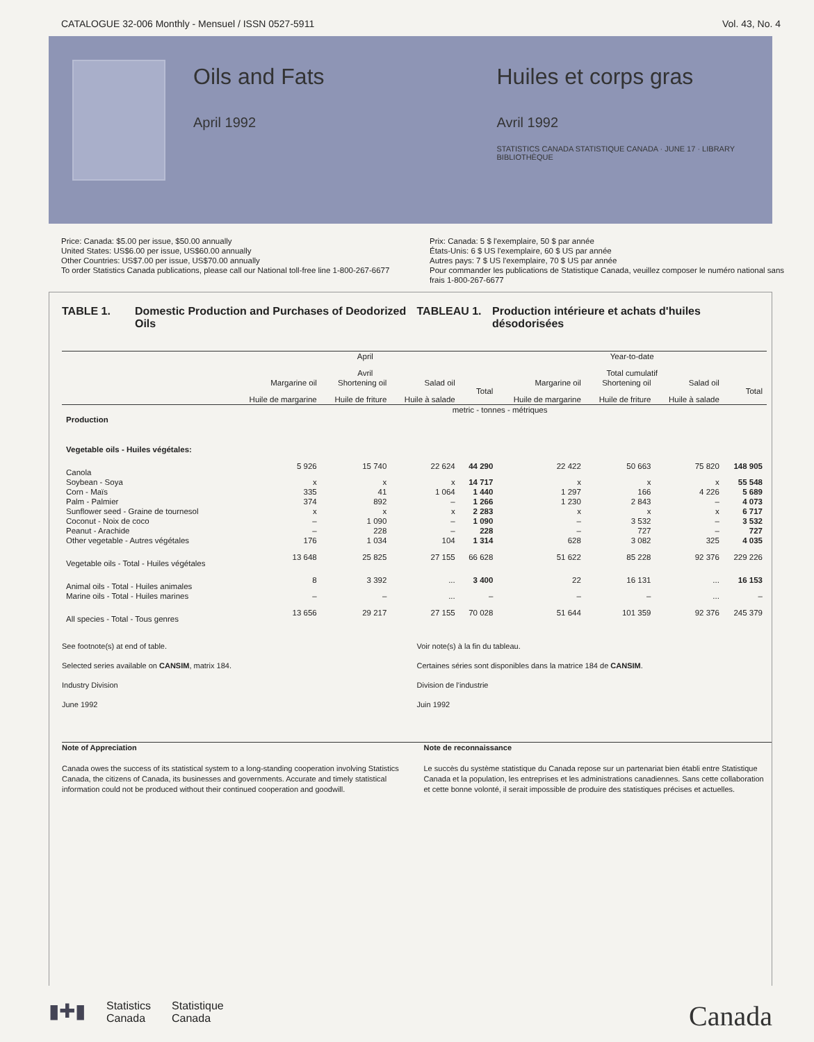CATALOGUE 32-006 Monthly - Mensuel / ISSN 0527-5911 Vol. 43, No. 4
Oils and Fats
April 1992
Huiles et corps gras
Avril 1992
STATISTICS CANADA STATISTIQUE CANADA · JUNE 17 · LIBRARY BIBLIOTHÈQUE
Price: Canada: $5.00 per issue, $50.00 annually
United States: US$6.00 per issue, US$60.00 annually
Other Countries: US$7.00 per issue, US$70.00 annually
To order Statistics Canada publications, please call our National toll-free line 1-800-267-6677
Prix: Canada: 5 $ l'exemplaire, 50 $ par année
États-Unis: 6 $ US l'exemplaire, 60 $ US par année
Autres pays: 7 $ US l'exemplaire, 70 $ US par année
Pour commander les publications de Statistique Canada, veuillez composer le numéro national sans frais 1-800-267-6677
TABLE 1. Domestic Production and Purchases of Deodorized Oils
TABLEAU 1. Production intérieure et achats d'huiles désodorisées
| | April Avril | | | | Year-to-date Total cumulatif | | | |
| --- | --- | --- | --- | --- | --- | --- | --- | --- |
| | Margarine oil Huile de margarine | Shortening oil Huile de friture | Salad oil Huile à salade | Total | Margarine oil Huile de margarine | Shortening oil Huile de friture | Salad oil Huile à salade | Total |
| | metric - tonnes - métriques | | | | | | | |
| Production | | | | | | | | |
| Vegetable oils - Huiles végétales: | | | | | | | | |
| Canola | 5 926 | 15 740 | 22 624 | 44 290 | 22 422 | 50 663 | 75 820 | 148 905 |
| Soybean - Soya | x | x | x | 14 717 | x | x | x | 55 548 |
| Corn - Maïs | 335 | 41 | 1 064 | 1 440 | 1 297 | 166 | 4 226 | 5 689 |
| Palm - Palmier | 374 | 892 | – | 1 266 | 1 230 | 2 843 | – | 4 073 |
| Sunflower seed - Graine de tournesol | x | x | x | 2 283 | x | x | x | 6 717 |
| Coconut - Noix de coco | – | 1 090 | – | 1 090 | – | 3 532 | – | 3 532 |
| Peanut - Arachide | – | 228 | – | 228 | – | 727 | – | 727 |
| Other vegetable - Autres végétales | 176 | 1 034 | 104 | 1 314 | 628 | 3 082 | 325 | 4 035 |
| Vegetable oils - Total - Huiles végétales | 13 648 | 25 825 | 27 155 | 66 628 | 51 622 | 85 228 | 92 376 | 229 226 |
| Animal oils - Total - Huiles animales | 8 | 3 392 | ... | 3 400 | 22 | 16 131 | ... | 16 153 |
| Marine oils - Total - Huiles marines | – | – | ... | – | – | – | ... | – |
| All species - Total - Tous genres | 13 656 | 29 217 | 27 155 | 70 028 | 51 644 | 101 359 | 92 376 | 245 379 |
See footnote(s) at end of table.
Selected series available on CANSIM, matrix 184.
Industry Division
June 1992
Voir note(s) à la fin du tableau.
Certaines séries sont disponibles dans la matrice 184 de CANSIM.
Division de l'industrie
Juin 1992
Note of Appreciation
Canada owes the success of its statistical system to a long-standing cooperation involving Statistics Canada, the citizens of Canada, its businesses and governments. Accurate and timely statistical information could not be produced without their continued cooperation and goodwill.
Note de reconnaissance
Le succès du système statistique du Canada repose sur un partenariat bien établi entre Statistique Canada et la population, les entreprises et les administrations canadiennes. Sans cette collaboration et cette bonne volonté, il serait impossible de produire des statistiques précises et actuelles.
▮✚▮ Statistics
Canada Statistique
Canada
Canada